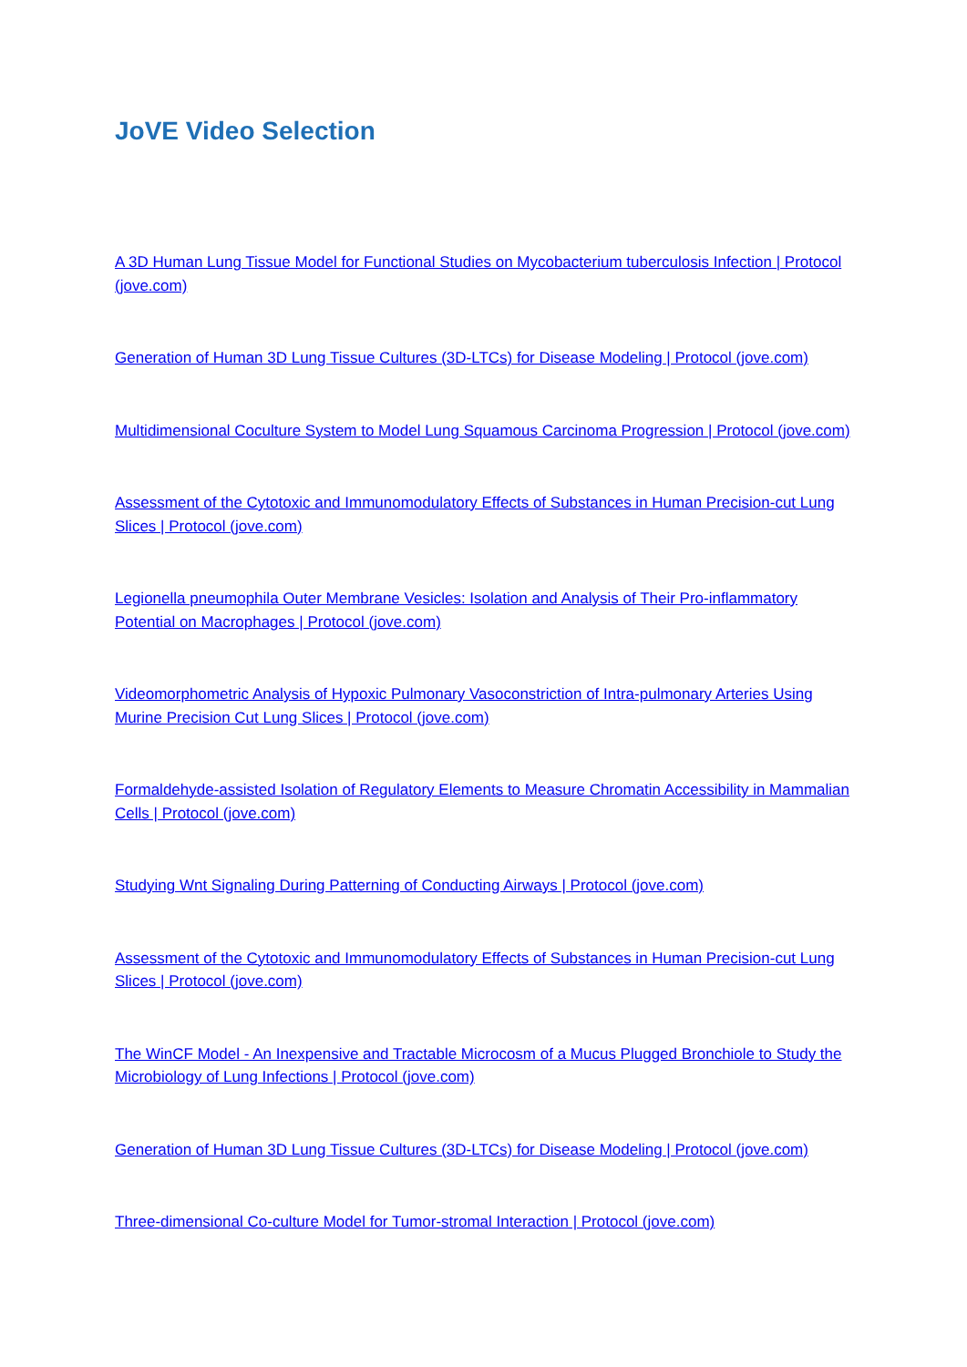JoVE Video Selection
A 3D Human Lung Tissue Model for Functional Studies on Mycobacterium tuberculosis Infection | Protocol (jove.com)
Generation of Human 3D Lung Tissue Cultures (3D-LTCs) for Disease Modeling | Protocol (jove.com)
Multidimensional Coculture System to Model Lung Squamous Carcinoma Progression | Protocol (jove.com)
Assessment of the Cytotoxic and Immunomodulatory Effects of Substances in Human Precision-cut Lung Slices | Protocol (jove.com)
Legionella pneumophila Outer Membrane Vesicles: Isolation and Analysis of Their Pro-inflammatory Potential on Macrophages | Protocol (jove.com)
Videomorphometric Analysis of Hypoxic Pulmonary Vasoconstriction of Intra-pulmonary Arteries Using Murine Precision Cut Lung Slices | Protocol (jove.com)
Formaldehyde-assisted Isolation of Regulatory Elements to Measure Chromatin Accessibility in Mammalian Cells | Protocol (jove.com)
Studying Wnt Signaling During Patterning of Conducting Airways | Protocol (jove.com)
Assessment of the Cytotoxic and Immunomodulatory Effects of Substances in Human Precision-cut Lung Slices | Protocol (jove.com)
The WinCF Model - An Inexpensive and Tractable Microcosm of a Mucus Plugged Bronchiole to Study the Microbiology of Lung Infections | Protocol (jove.com)
Generation of Human 3D Lung Tissue Cultures (3D-LTCs) for Disease Modeling | Protocol (jove.com)
Three-dimensional Co-culture Model for Tumor-stromal Interaction | Protocol (jove.com)